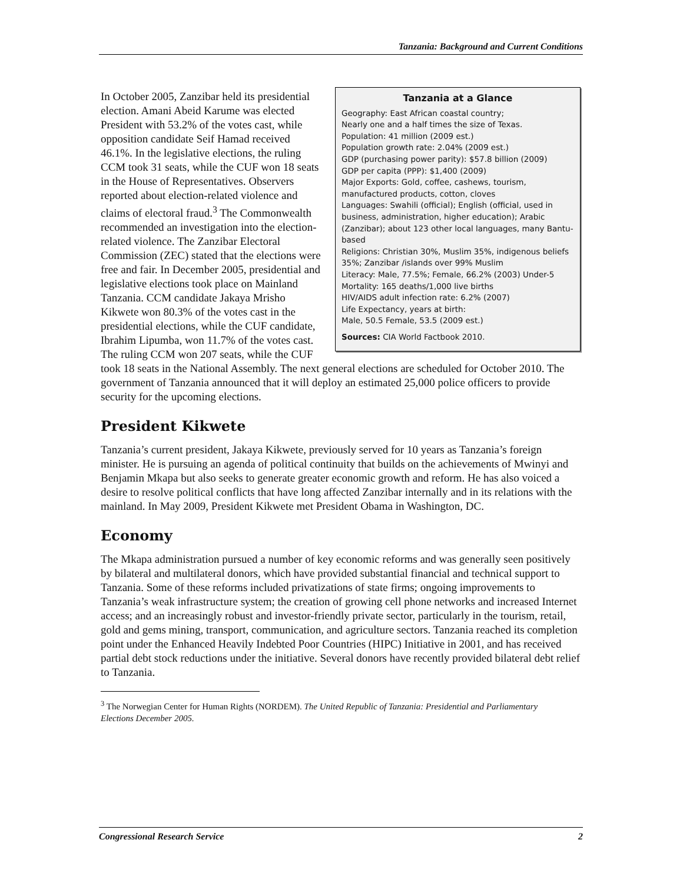Tanzania: Background and Current Conditions
Tanzania at a Glance
Geography: East African coastal country;
Nearly one and a half times the size of Texas.
Population: 41 million (2009 est.)
Population growth rate: 2.04% (2009 est.)
GDP (purchasing power parity): $57.8 billion (2009)
GDP per capita (PPP): $1,400 (2009)
Major Exports: Gold, coffee, cashews, tourism, manufactured products, cotton, cloves
Languages: Swahili (official); English (official, used in business, administration, higher education); Arabic (Zanzibar); about 123 other local languages, many Bantu-based
Religions: Christian 30%, Muslim 35%, indigenous beliefs 35%; Zanzibar /islands over 99% Muslim
Literacy: Male, 77.5%; Female, 66.2% (2003) Under-5 Mortality: 165 deaths/1,000 live births
HIV/AIDS adult infection rate: 6.2% (2007)
Life Expectancy, years at birth:
Male, 50.5 Female, 53.5 (2009 est.)
Sources: CIA World Factbook 2010.
In October 2005, Zanzibar held its presidential election. Amani Abeid Karume was elected President with 53.2% of the votes cast, while opposition candidate Seif Hamad received 46.1%. In the legislative elections, the ruling CCM took 31 seats, while the CUF won 18 seats in the House of Representatives. Observers reported about election-related violence and claims of electoral fraud.<sup>3</sup> The Commonwealth recommended an investigation into the election-related violence. The Zanzibar Electoral Commission (ZEC) stated that the elections were free and fair. In December 2005, presidential and legislative elections took place on Mainland Tanzania. CCM candidate Jakaya Mrisho Kikwete won 80.3% of the votes cast in the presidential elections, while the CUF candidate, Ibrahim Lipumba, won 11.7% of the votes cast. The ruling CCM won 207 seats, while the CUF took 18 seats in the National Assembly. The next general elections are scheduled for October 2010. The government of Tanzania announced that it will deploy an estimated 25,000 police officers to provide security for the upcoming elections.
President Kikwete
Tanzania’s current president, Jakaya Kikwete, previously served for 10 years as Tanzania’s foreign minister. He is pursuing an agenda of political continuity that builds on the achievements of Mwinyi and Benjamin Mkapa but also seeks to generate greater economic growth and reform. He has also voiced a desire to resolve political conflicts that have long affected Zanzibar internally and in its relations with the mainland. In May 2009, President Kikwete met President Obama in Washington, DC.
Economy
The Mkapa administration pursued a number of key economic reforms and was generally seen positively by bilateral and multilateral donors, which have provided substantial financial and technical support to Tanzania. Some of these reforms included privatizations of state firms; ongoing improvements to Tanzania’s weak infrastructure system; the creation of growing cell phone networks and increased Internet access; and an increasingly robust and investor-friendly private sector, particularly in the tourism, retail, gold and gems mining, transport, communication, and agriculture sectors. Tanzania reached its completion point under the Enhanced Heavily Indebted Poor Countries (HIPC) Initiative in 2001, and has received partial debt stock reductions under the initiative. Several donors have recently provided bilateral debt relief to Tanzania.
<sup>3</sup> The Norwegian Center for Human Rights (NORDEM). The United Republic of Tanzania: Presidential and Parliamentary Elections December 2005.
Congressional Research Service 2